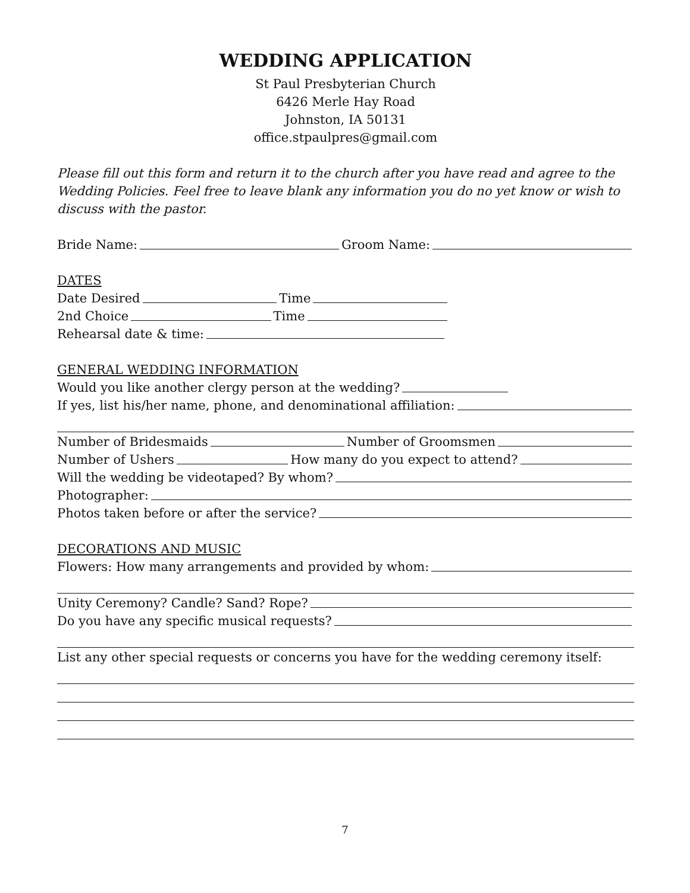WEDDING APPLICATION
St Paul Presbyterian Church
6426 Merle Hay Road
Johnston, IA 50131
office.stpaulpres@gmail.com
Please fill out this form and return it to the church after you have read and agree to the Wedding Policies. Feel free to leave blank any information you do no yet know or wish to discuss with the pastor.
Bride Name: Groom Name:
DATES
Date Desired Time
2nd Choice Time
Rehearsal date & time:
GENERAL WEDDING INFORMATION
Would you like another clergy person at the wedding?
If yes, list his/her name, phone, and denominational affiliation:
Number of Bridesmaids Number of Groomsmen
Number of Ushers How many do you expect to attend?
Will the wedding be videotaped? By whom?
Photographer:
Photos taken before or after the service?
DECORATIONS AND MUSIC
Flowers: How many arrangements and provided by whom:
Unity Ceremony? Candle? Sand? Rope?
Do you have any specific musical requests?
List any other special requests or concerns you have for the wedding ceremony itself:
7